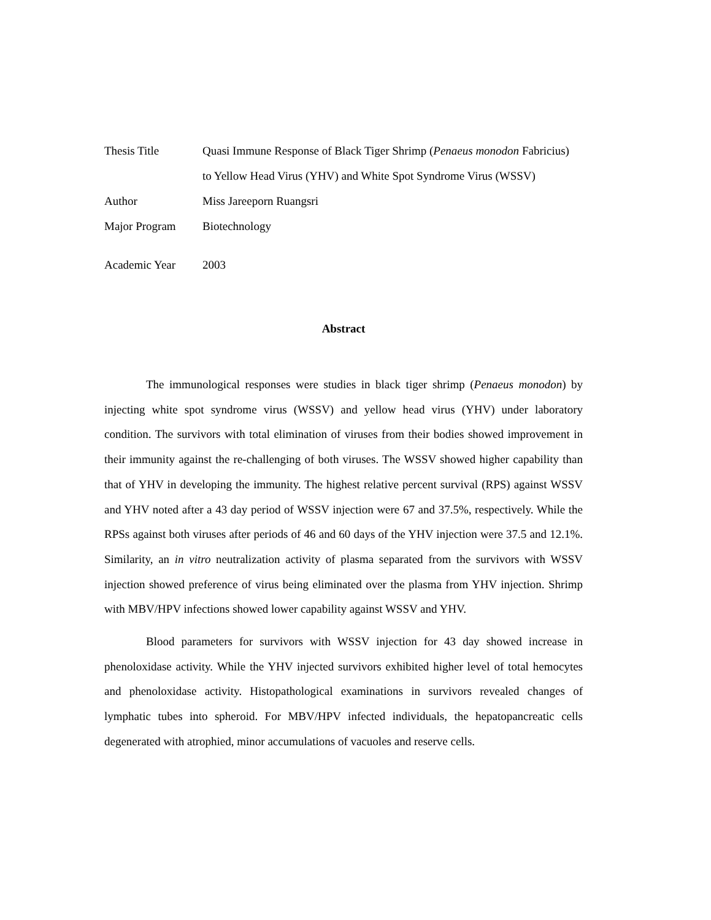Thesis Title Quasi Immune Response of Black Tiger Shrimp (Penaeus monodon Fabricius)
to Yellow Head Virus (YHV) and White Spot Syndrome Virus (WSSV)
Author Miss Jareeporn Ruangsri
Major Program Biotechnology
Academic Year 2003
Abstract
The immunological responses were studies in black tiger shrimp (Penaeus monodon) by injecting white spot syndrome virus (WSSV) and yellow head virus (YHV) under laboratory condition. The survivors with total elimination of viruses from their bodies showed improvement in their immunity against the re-challenging of both viruses. The WSSV showed higher capability than that of YHV in developing the immunity. The highest relative percent survival (RPS) against WSSV and YHV noted after a 43 day period of WSSV injection were 67 and 37.5%, respectively. While the RPSs against both viruses after periods of 46 and 60 days of the YHV injection were 37.5 and 12.1%. Similarity, an in vitro neutralization activity of plasma separated from the survivors with WSSV injection showed preference of virus being eliminated over the plasma from YHV injection. Shrimp with MBV/HPV infections showed lower capability against WSSV and YHV.
Blood parameters for survivors with WSSV injection for 43 day showed increase in phenoloxidase activity. While the YHV injected survivors exhibited higher level of total hemocytes and phenoloxidase activity. Histopathological examinations in survivors revealed changes of lymphatic tubes into spheroid. For MBV/HPV infected individuals, the hepatopancreatic cells degenerated with atrophied, minor accumulations of vacuoles and reserve cells.